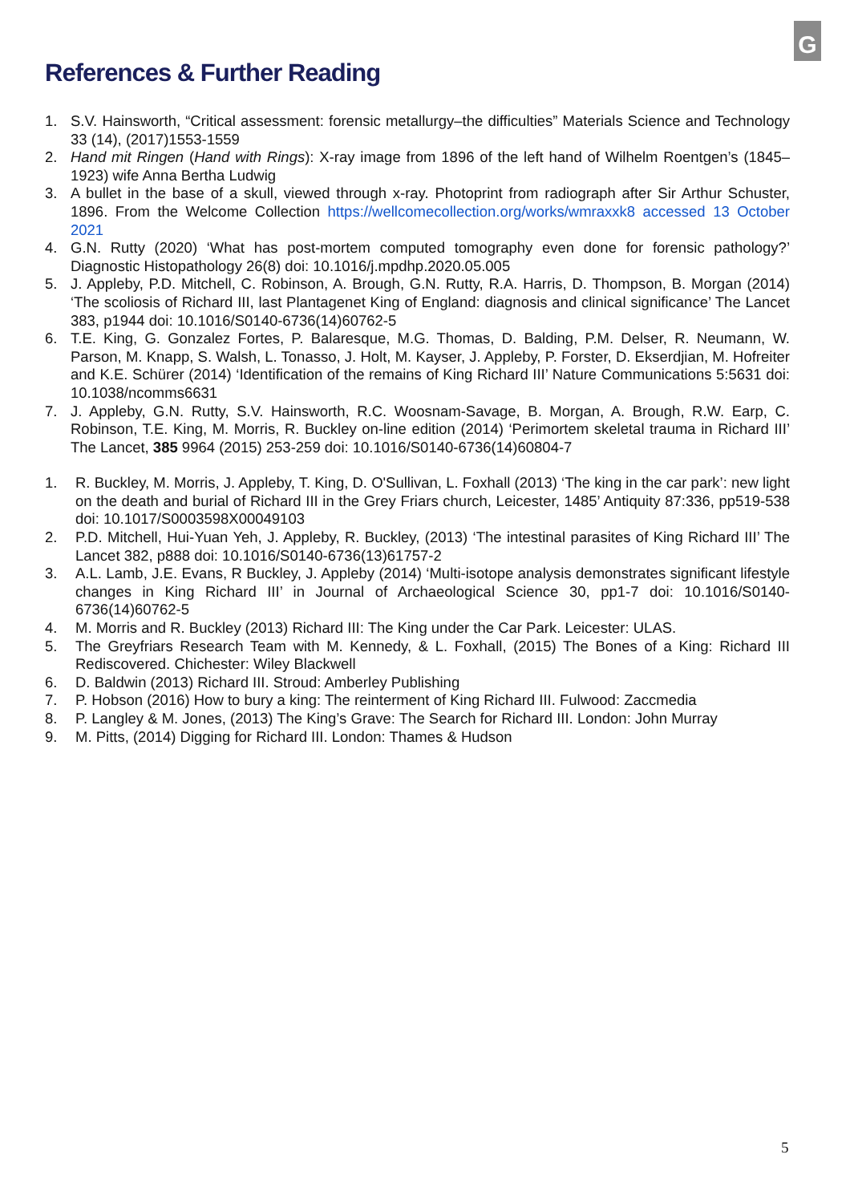G
References & Further Reading
1. S.V. Hainsworth, “Critical assessment: forensic metallurgy–the difficulties” Materials Science and Technology 33 (14), (2017)1553-1559
2. Hand mit Ringen (Hand with Rings): X-ray image from 1896 of the left hand of Wilhelm Roentgen’s (1845–1923) wife Anna Bertha Ludwig
3. A bullet in the base of a skull, viewed through x-ray. Photoprint from radiograph after Sir Arthur Schuster, 1896. From the Welcome Collection https://wellcomecollection.org/works/wmraxxk8 accessed 13 October 2021
4. G.N. Rutty (2020) ‘What has post-mortem computed tomography even done for forensic pathology?’ Diagnostic Histopathology 26(8) doi: 10.1016/j.mpdhp.2020.05.005
5. J. Appleby, P.D. Mitchell, C. Robinson, A. Brough, G.N. Rutty, R.A. Harris, D. Thompson, B. Morgan (2014) ‘The scoliosis of Richard III, last Plantagenet King of England: diagnosis and clinical significance’ The Lancet 383, p1944 doi: 10.1016/S0140-6736(14)60762-5
6. T.E. King, G. Gonzalez Fortes, P. Balaresque, M.G. Thomas, D. Balding, P.M. Delser, R. Neumann, W. Parson, M. Knapp, S. Walsh, L. Tonasso, J. Holt, M. Kayser, J. Appleby, P. Forster, D. Ekserdjian, M. Hofreiter and K.E. Schürer (2014) ‘Identification of the remains of King Richard III’ Nature Communications 5:5631 doi: 10.1038/ncomms6631
7. J. Appleby, G.N. Rutty, S.V. Hainsworth, R.C. Woosnam-Savage, B. Morgan, A. Brough, R.W. Earp, C. Robinson, T.E. King, M. Morris, R. Buckley on-line edition (2014) ‘Perimortem skeletal trauma in Richard III’ The Lancet, 385 9964 (2015) 253-259 doi: 10.1016/S0140-6736(14)60804-7
1. R. Buckley, M. Morris, J. Appleby, T. King, D. O'Sullivan, L. Foxhall (2013) ‘The king in the car park’: new light on the death and burial of Richard III in the Grey Friars church, Leicester, 1485’ Antiquity 87:336, pp519-538 doi: 10.1017/S0003598X00049103
2. P.D. Mitchell, Hui-Yuan Yeh, J. Appleby, R. Buckley, (2013) ‘The intestinal parasites of King Richard III’ The Lancet 382, p888 doi: 10.1016/S0140-6736(13)61757-2
3. A.L. Lamb, J.E. Evans, R Buckley, J. Appleby (2014) ‘Multi-isotope analysis demonstrates significant lifestyle changes in King Richard III’ in Journal of Archaeological Science 30, pp1-7 doi: 10.1016/S0140-6736(14)60762-5
4. M. Morris and R. Buckley (2013) Richard III: The King under the Car Park. Leicester: ULAS.
5. The Greyfriars Research Team with M. Kennedy, & L. Foxhall, (2015) The Bones of a King: Richard III Rediscovered. Chichester: Wiley Blackwell
6. D. Baldwin (2013) Richard III. Stroud: Amberley Publishing
7. P. Hobson (2016) How to bury a king: The reinterment of King Richard III. Fulwood: Zaccmedia
8. P. Langley & M. Jones, (2013) The King’s Grave: The Search for Richard III. London: John Murray
9. M. Pitts, (2014) Digging for Richard III. London: Thames & Hudson
5